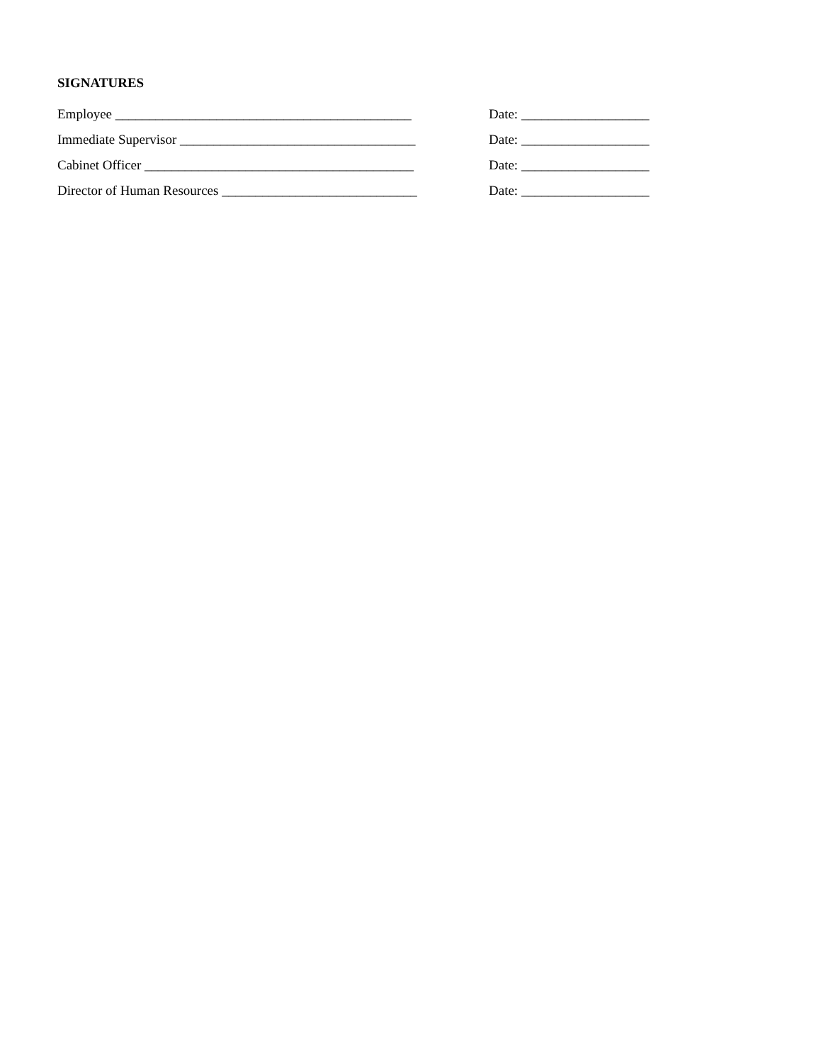SIGNATURES
Employee ____________________________________________ Date: ___________________
Immediate Supervisor ___________________________________ Date: ___________________
Cabinet Officer ________________________________________ Date: ___________________
Director of Human Resources _____________________________ Date: ___________________